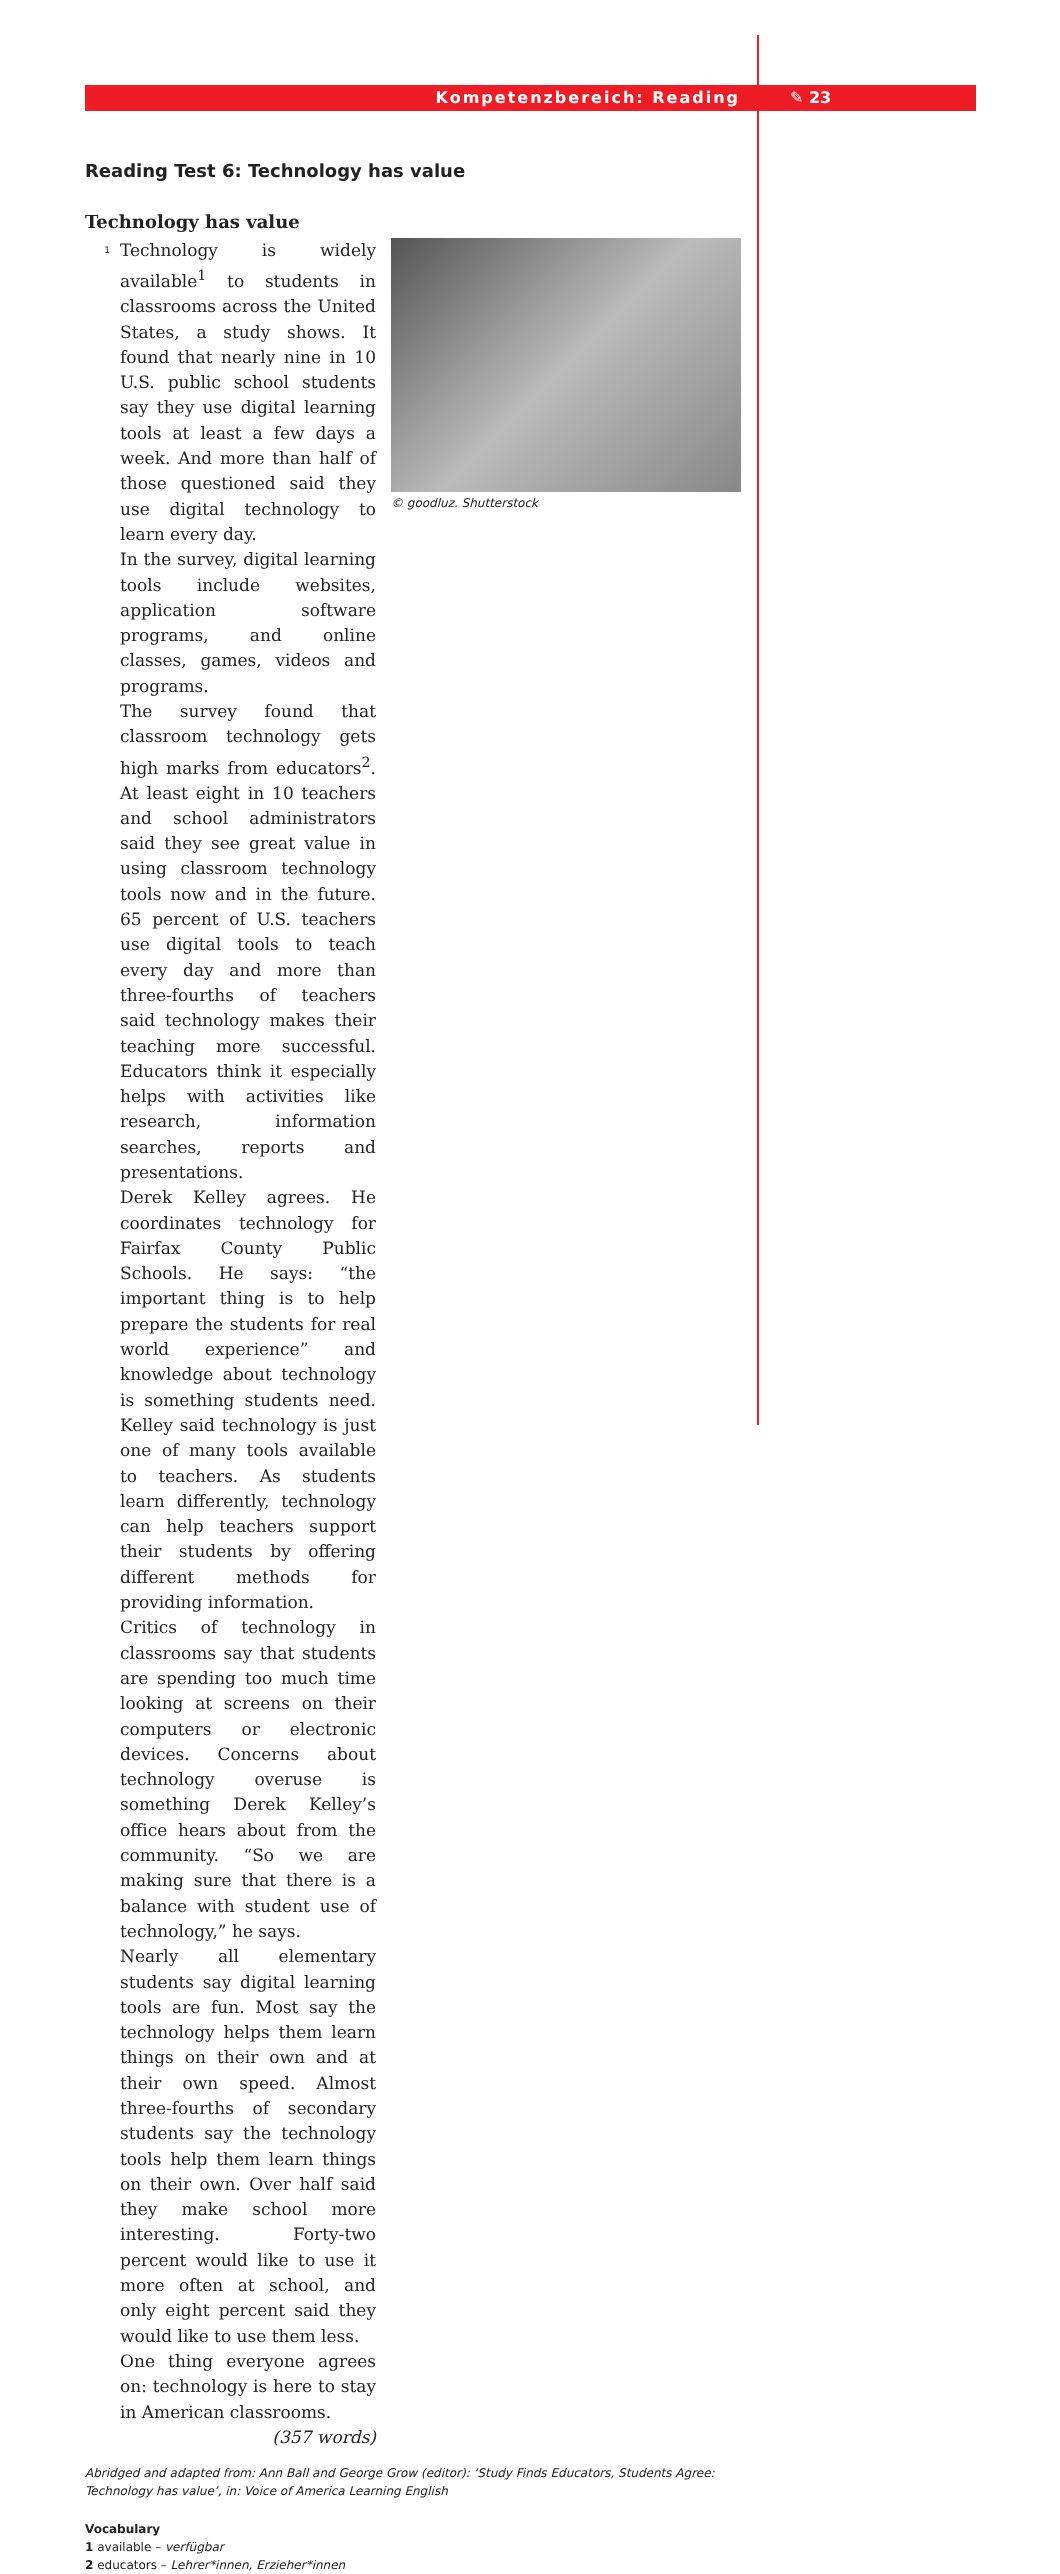Kompetenzbereich: Reading ✎ 23
Reading Test 6: Technology has value
Technology has value
© goodluz. Shutterstock
1
Technology is widely available<sup>1</sup> to students in classrooms across the United States, a study shows. It found that nearly nine in 10 U.S. public school students say they use digital learning tools at least a few days a week. And more than half of those questioned said they use digital technology to learn every day.
In the survey, digital learning tools include websites, application software programs, and online classes, games, videos and programs.
The survey found that classroom technology gets high marks from educators<sup>2</sup>. At least eight in 10 teachers and school administrators said they see great value in using classroom technology tools now and in the future. 65 percent of U.S. teachers use digital tools to teach every day and more than three-fourths of teachers said technology makes their teaching more successful. Educators think it especially helps with activities like research, information searches, reports and presentations.
Derek Kelley agrees. He coordinates technology for Fairfax County Public Schools. He says: “the important thing is to help prepare the students for real world experience” and knowledge about technology is something students need. Kelley said technology is just one of many tools available to teachers. As students learn differently, technology can help teachers support their students by offering different methods for providing information.
Critics of technology in classrooms say that students are spending too much time looking at screens on their computers or electronic devices. Concerns about technology overuse is something Derek Kelley’s office hears about from the community. “So we are making sure that there is a balance with student use of technology,” he says.
Nearly all elementary students say digital learning tools are fun. Most say the technology helps them learn things on their own and at their own speed. Almost three-fourths of secondary students say the technology tools help them learn things on their own. Over half said they make school more interesting. Forty-two percent would like to use it more often at school, and only eight percent said they would like to use them less.
One thing everyone agrees on: technology is here to stay in American classrooms. (357 words)
Abridged and adapted from: Ann Ball and George Grow (editor): ‘Study Finds Educators, Students Agree: Technology has value’, in: Voice of America Learning English
Vocabulary
1 available – verfügbar
2 educators – Lehrer*innen, Erzieher*innen